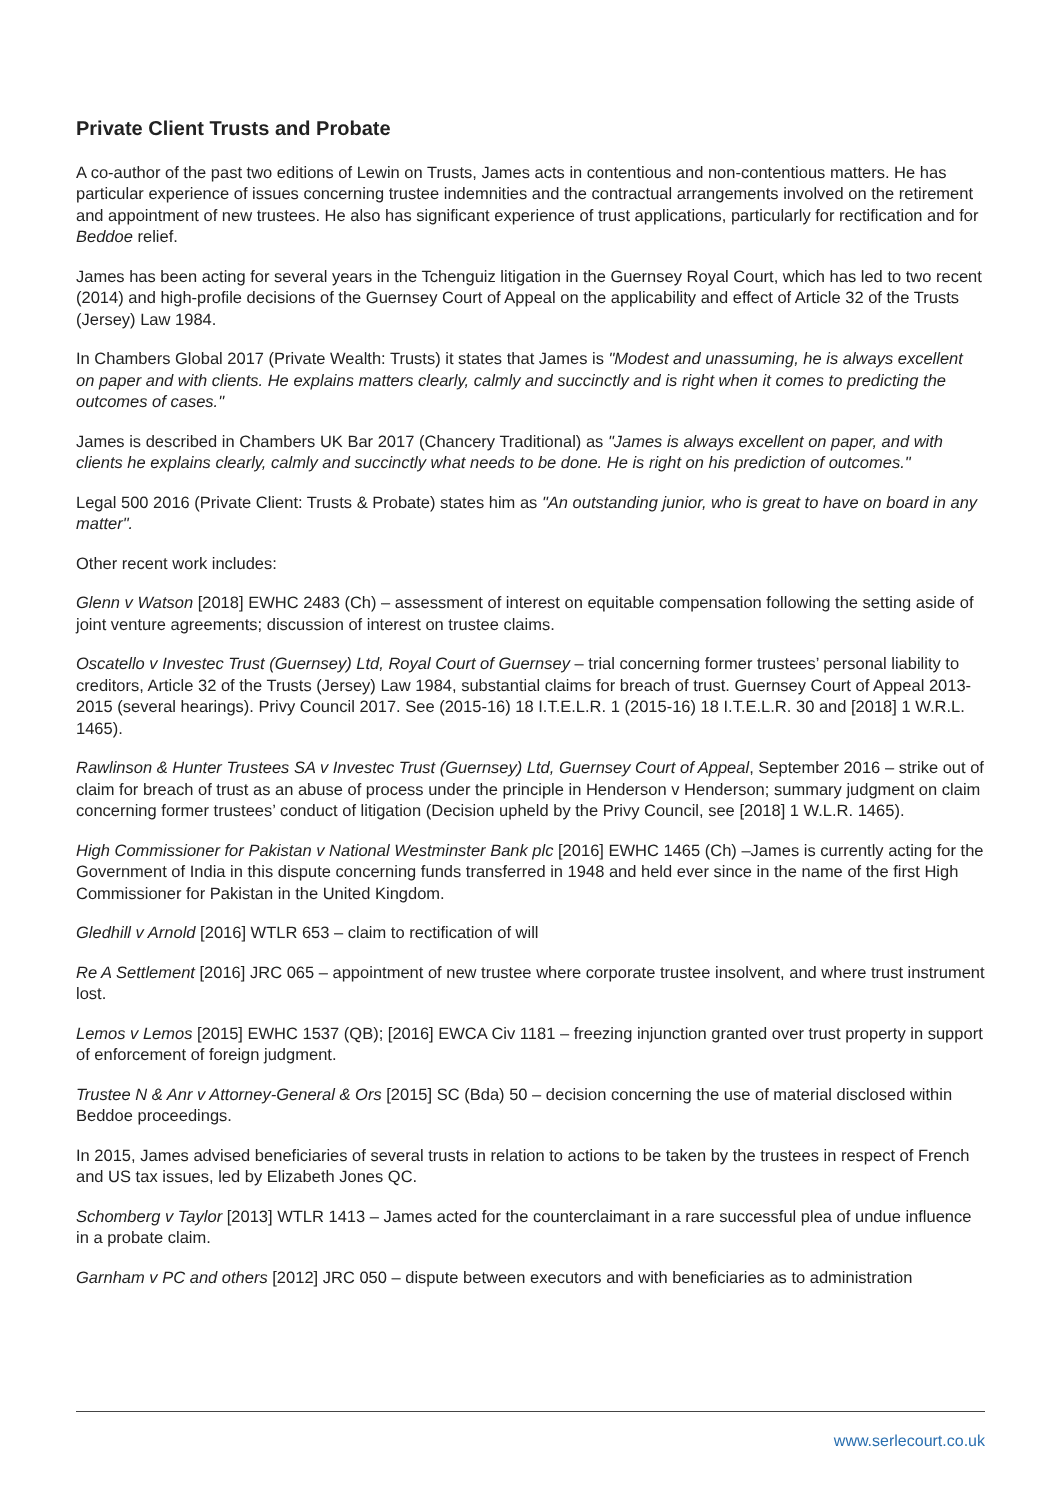Private Client Trusts and Probate
A co-author of the past two editions of Lewin on Trusts, James acts in contentious and non-contentious matters. He has particular experience of issues concerning trustee indemnities and the contractual arrangements involved on the retirement and appointment of new trustees. He also has significant experience of trust applications, particularly for rectification and for Beddoe relief.
James has been acting for several years in the Tchenguiz litigation in the Guernsey Royal Court, which has led to two recent (2014) and high-profile decisions of the Guernsey Court of Appeal on the applicability and effect of Article 32 of the Trusts (Jersey) Law 1984.
In Chambers Global 2017 (Private Wealth: Trusts) it states that James is "Modest and unassuming, he is always excellent on paper and with clients. He explains matters clearly, calmly and succinctly and is right when it comes to predicting the outcomes of cases."
James is described in Chambers UK Bar 2017 (Chancery Traditional) as "James is always excellent on paper, and with clients he explains clearly, calmly and succinctly what needs to be done. He is right on his prediction of outcomes."
Legal 500 2016 (Private Client: Trusts & Probate) states him as "An outstanding junior, who is great to have on board in any matter".
Other recent work includes:
Glenn v Watson [2018] EWHC 2483 (Ch) – assessment of interest on equitable compensation following the setting aside of joint venture agreements; discussion of interest on trustee claims.
Oscatello v Investec Trust (Guernsey) Ltd, Royal Court of Guernsey – trial concerning former trustees’ personal liability to creditors, Article 32 of the Trusts (Jersey) Law 1984, substantial claims for breach of trust. Guernsey Court of Appeal 2013-2015 (several hearings). Privy Council 2017. See (2015-16) 18 I.T.E.L.R. 1 (2015-16) 18 I.T.E.L.R. 30 and [2018] 1 W.R.L. 1465).
Rawlinson & Hunter Trustees SA v Investec Trust (Guernsey) Ltd, Guernsey Court of Appeal, September 2016 – strike out of claim for breach of trust as an abuse of process under the principle in Henderson v Henderson; summary judgment on claim concerning former trustees’ conduct of litigation (Decision upheld by the Privy Council, see [2018] 1 W.L.R. 1465).
High Commissioner for Pakistan v National Westminster Bank plc [2016] EWHC 1465 (Ch) –James is currently acting for the Government of India in this dispute concerning funds transferred in 1948 and held ever since in the name of the first High Commissioner for Pakistan in the United Kingdom.
Gledhill v Arnold [2016] WTLR 653 – claim to rectification of will
Re A Settlement [2016] JRC 065 – appointment of new trustee where corporate trustee insolvent, and where trust instrument lost.
Lemos v Lemos [2015] EWHC 1537 (QB); [2016] EWCA Civ 1181 – freezing injunction granted over trust property in support of enforcement of foreign judgment.
Trustee N & Anr v Attorney-General & Ors [2015] SC (Bda) 50 – decision concerning the use of material disclosed within Beddoe proceedings.
In 2015, James advised beneficiaries of several trusts in relation to actions to be taken by the trustees in respect of French and US tax issues, led by Elizabeth Jones QC.
Schomberg v Taylor [2013] WTLR 1413 – James acted for the counterclaimant in a rare successful plea of undue influence in a probate claim.
Garnham v PC and others [2012] JRC 050 – dispute between executors and with beneficiaries as to administration
www.serlecourt.co.uk